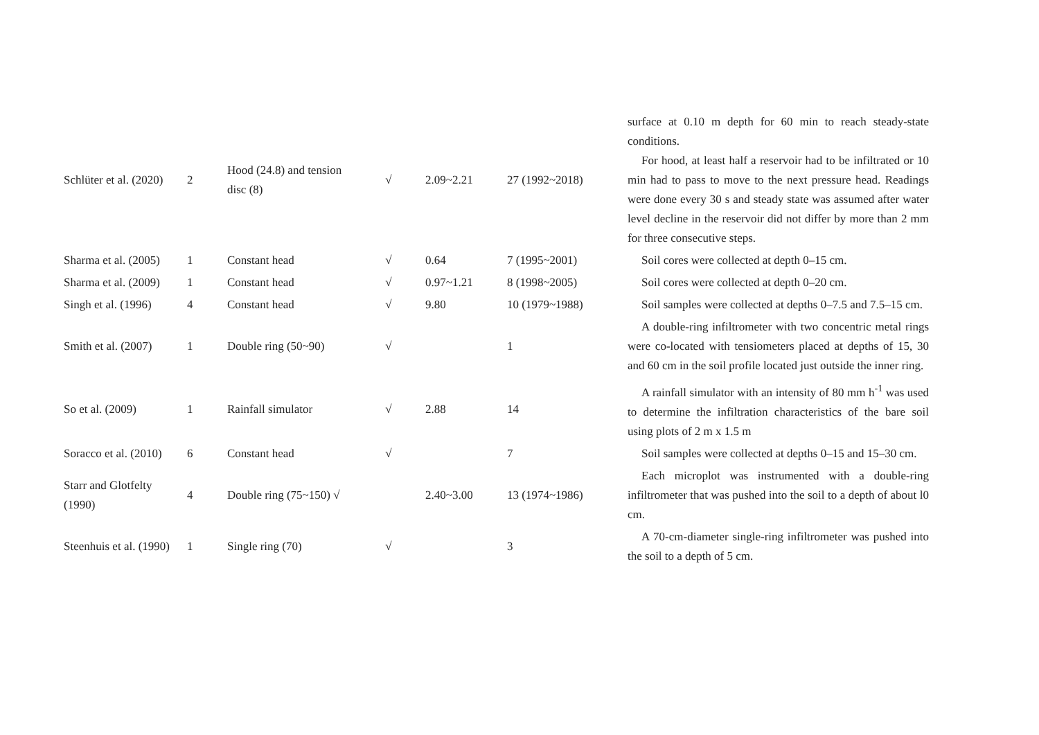| Schlüter et al. (2020) | 2 | Hood (24.8) and tension disc (8) | √ | 2.09~2.21 | 27 (1992~2018) | surface at 0.10 m depth for 60 min to reach steady-state conditions. For hood, at least half a reservoir had to be infiltrated or 10 min had to pass to move to the next pressure head. Readings were done every 30 s and steady state was assumed after water level decline in the reservoir did not differ by more than 2 mm for three consecutive steps. |
| Sharma et al. (2005) | 1 | Constant head | √ | 0.64 | 7 (1995~2001) | Soil cores were collected at depth 0–15 cm. |
| Sharma et al. (2009) | 1 | Constant head | √ | 0.97~1.21 | 8 (1998~2005) | Soil cores were collected at depth 0–20 cm. |
| Singh et al. (1996) | 4 | Constant head | √ | 9.80 | 10 (1979~1988) | Soil samples were collected at depths 0–7.5 and 7.5–15 cm. |
| Smith et al. (2007) | 1 | Double ring (50~90) | √ | | 1 | A double-ring infiltrometer with two concentric metal rings were co-located with tensiometers placed at depths of 15, 30 and 60 cm in the soil profile located just outside the inner ring. |
| So et al. (2009) | 1 | Rainfall simulator | √ | 2.88 | 14 | A rainfall simulator with an intensity of 80 mm h<sup>-1</sup> was used to determine the infiltration characteristics of the bare soil using plots of 2 m x 1.5 m |
| Soracco et al. (2010) | 6 | Constant head | √ | | 7 | Soil samples were collected at depths 0–15 and 15–30 cm. |
| Starr and Glotfelty (1990) | 4 | Double ring (75~150) √ | | 2.40~3.00 | 13 (1974~1986) | Each microplot was instrumented with a double-ring infiltrometer that was pushed into the soil to a depth of about l0 cm. |
| Steenhuis et al. (1990) | 1 | Single ring (70) | √ | | 3 | A 70-cm-diameter single-ring infiltrometer was pushed into the soil to a depth of 5 cm. |